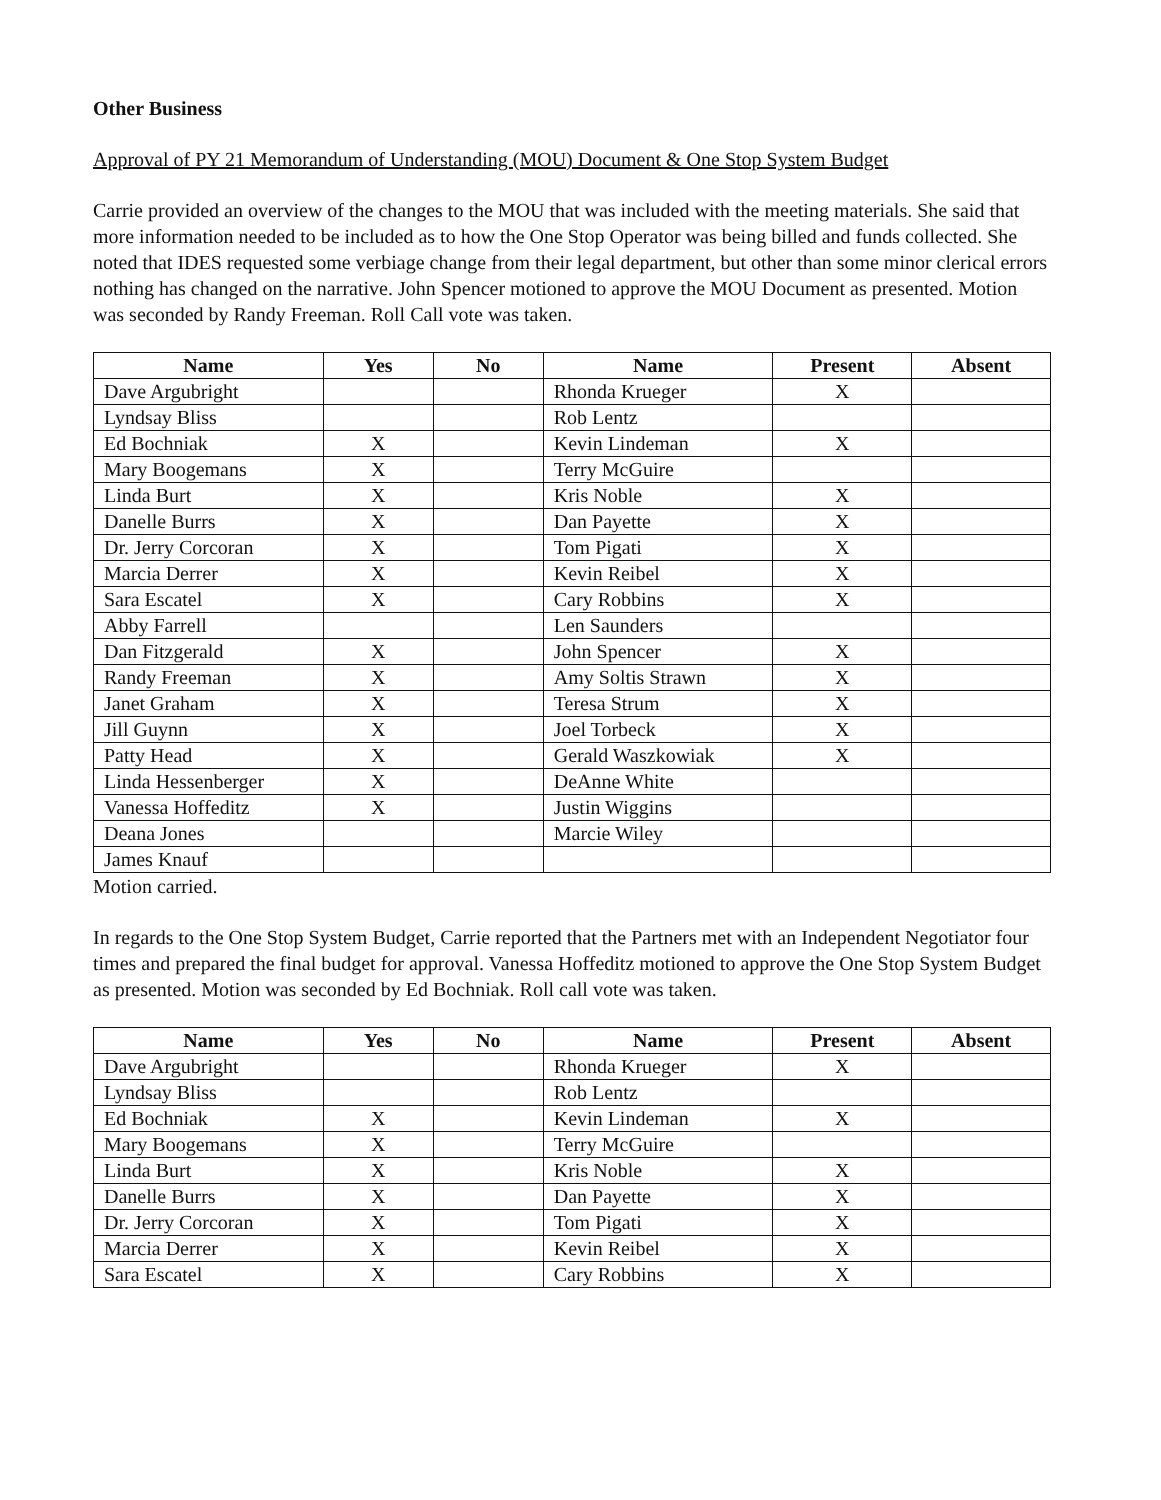Other Business
Approval of PY 21 Memorandum of Understanding (MOU) Document & One Stop System Budget
Carrie provided an overview of the changes to the MOU that was included with the meeting materials. She said that more information needed to be included as to how the One Stop Operator was being billed and funds collected. She noted that IDES requested some verbiage change from their legal department, but other than some minor clerical errors nothing has changed on the narrative. John Spencer motioned to approve the MOU Document as presented. Motion was seconded by Randy Freeman. Roll Call vote was taken.
| Name | Yes | No | Name | Present | Absent |
| --- | --- | --- | --- | --- | --- |
| Dave Argubright | | | Rhonda Krueger | X | |
| Lyndsay Bliss | | | Rob Lentz | | |
| Ed Bochniak | X | | Kevin Lindeman | X | |
| Mary Boogemans | X | | Terry McGuire | | |
| Linda Burt | X | | Kris Noble | X | |
| Danelle Burrs | X | | Dan Payette | X | |
| Dr. Jerry Corcoran | X | | Tom Pigati | X | |
| Marcia Derrer | X | | Kevin Reibel | X | |
| Sara Escatel | X | | Cary Robbins | X | |
| Abby Farrell | | | Len Saunders | | |
| Dan Fitzgerald | X | | John Spencer | X | |
| Randy Freeman | X | | Amy Soltis Strawn | X | |
| Janet Graham | X | | Teresa Strum | X | |
| Jill Guynn | X | | Joel Torbeck | X | |
| Patty Head | X | | Gerald Waszkowiak | X | |
| Linda Hessenberger | X | | DeAnne White | | |
| Vanessa Hoffeditz | X | | Justin Wiggins | | |
| Deana Jones | | | Marcie Wiley | | |
| James Knauf | | | | | |
Motion carried.
In regards to the One Stop System Budget, Carrie reported that the Partners met with an Independent Negotiator four times and prepared the final budget for approval. Vanessa Hoffeditz motioned to approve the One Stop System Budget as presented. Motion was seconded by Ed Bochniak. Roll call vote was taken.
| Name | Yes | No | Name | Present | Absent |
| --- | --- | --- | --- | --- | --- |
| Dave Argubright | | | Rhonda Krueger | X | |
| Lyndsay Bliss | | | Rob Lentz | | |
| Ed Bochniak | X | | Kevin Lindeman | X | |
| Mary Boogemans | X | | Terry McGuire | | |
| Linda Burt | X | | Kris Noble | X | |
| Danelle Burrs | X | | Dan Payette | X | |
| Dr. Jerry Corcoran | X | | Tom Pigati | X | |
| Marcia Derrer | X | | Kevin Reibel | X | |
| Sara Escatel | X | | Cary Robbins | X | |